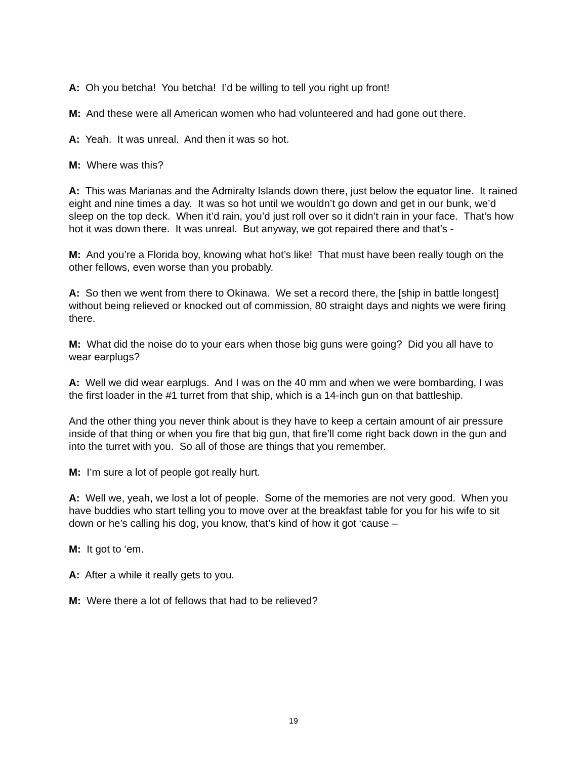A: Oh you betcha! You betcha! I’d be willing to tell you right up front!
M: And these were all American women who had volunteered and had gone out there.
A: Yeah. It was unreal. And then it was so hot.
M: Where was this?
A: This was Marianas and the Admiralty Islands down there, just below the equator line. It rained eight and nine times a day. It was so hot until we wouldn’t go down and get in our bunk, we’d sleep on the top deck. When it’d rain, you’d just roll over so it didn’t rain in your face. That’s how hot it was down there. It was unreal. But anyway, we got repaired there and that’s -
M: And you’re a Florida boy, knowing what hot’s like! That must have been really tough on the other fellows, even worse than you probably.
A: So then we went from there to Okinawa. We set a record there, the [ship in battle longest] without being relieved or knocked out of commission, 80 straight days and nights we were firing there.
M: What did the noise do to your ears when those big guns were going? Did you all have to wear earplugs?
A: Well we did wear earplugs. And I was on the 40 mm and when we were bombarding, I was the first loader in the #1 turret from that ship, which is a 14-inch gun on that battleship.
And the other thing you never think about is they have to keep a certain amount of air pressure inside of that thing or when you fire that big gun, that fire’ll come right back down in the gun and into the turret with you. So all of those are things that you remember.
M: I’m sure a lot of people got really hurt.
A: Well we, yeah, we lost a lot of people. Some of the memories are not very good. When you have buddies who start telling you to move over at the breakfast table for you for his wife to sit down or he’s calling his dog, you know, that’s kind of how it got ‘cause –
M: It got to ‘em.
A: After a while it really gets to you.
M: Were there a lot of fellows that had to be relieved?
19